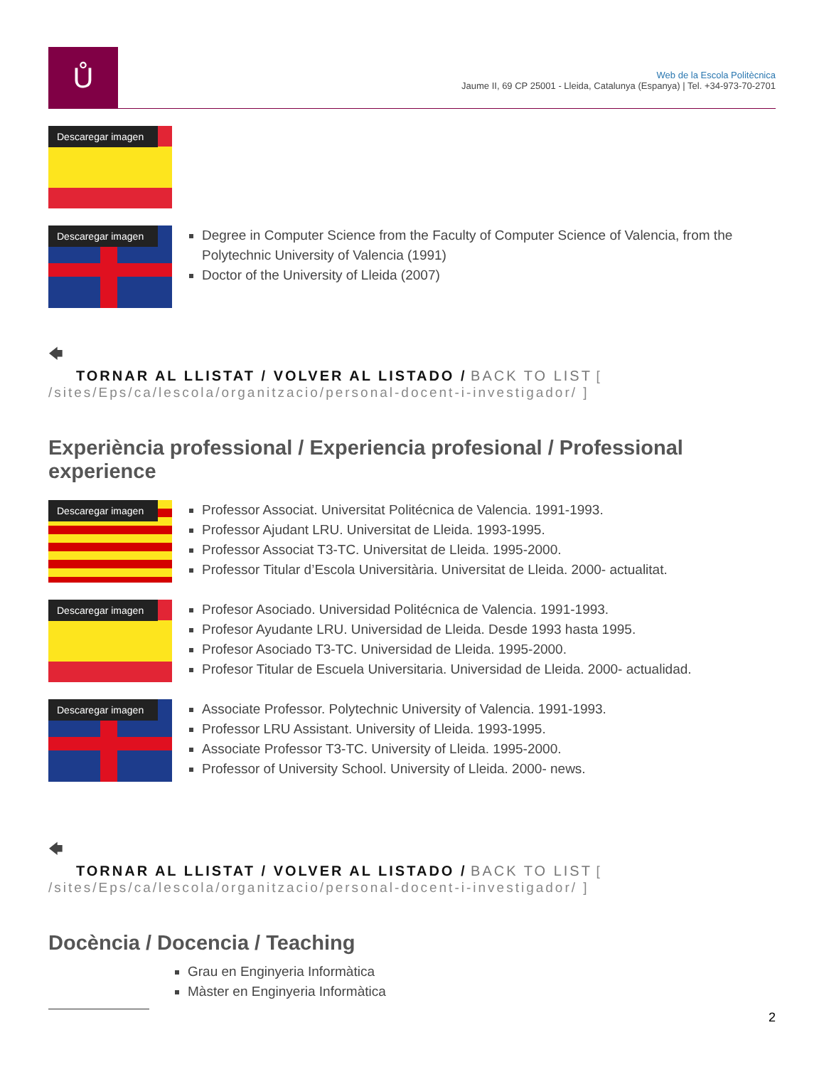Ů
Web de la Escola Politècnica
Jaume II, 69 CP 25001 - Lleida, Catalunya (Espanya) | Tel. +34-973-70-2701
Descaregar imagen
Descaregar imagen
Degree in Computer Science from the Faculty of Computer Science of Valencia, from the Polytechnic University of Valencia (1991)
Doctor of the University of Lleida (2007)
🡄
TORNAR AL LLISTAT / VOLVER AL LISTADO / BACK TO LIST [ /sites/Eps/ca/lescola/organitzacio/personal-docent-i-investigador/ ]
Experiència professional / Experiencia profesional / Professional experience
Descaregar imagen
Professor Associat. Universitat Politécnica de Valencia. 1991-1993.
Professor Ajudant LRU. Universitat de Lleida. 1993-1995.
Professor Associat T3-TC. Universitat de Lleida. 1995-2000.
Professor Titular d’Escola Universitària. Universitat de Lleida. 2000- actualitat.
Descaregar imagen
Profesor Asociado. Universidad Politécnica de Valencia. 1991-1993.
Profesor Ayudante LRU. Universidad de Lleida. Desde 1993 hasta 1995.
Profesor Asociado T3-TC. Universidad de Lleida. 1995-2000.
Profesor Titular de Escuela Universitaria. Universidad de Lleida. 2000- actualidad.
Descaregar imagen
Associate Professor. Polytechnic University of Valencia. 1991-1993.
Professor LRU Assistant. University of Lleida. 1993-1995.
Associate Professor T3-TC. University of Lleida. 1995-2000.
Professor of University School. University of Lleida. 2000- news.
🡄
TORNAR AL LLISTAT / VOLVER AL LISTADO / BACK TO LIST [ /sites/Eps/ca/lescola/organitzacio/personal-docent-i-investigador/ ]
Docència / Docencia / Teaching
Grau en Enginyeria Informàtica
Màster en Enginyeria Informàtica
2